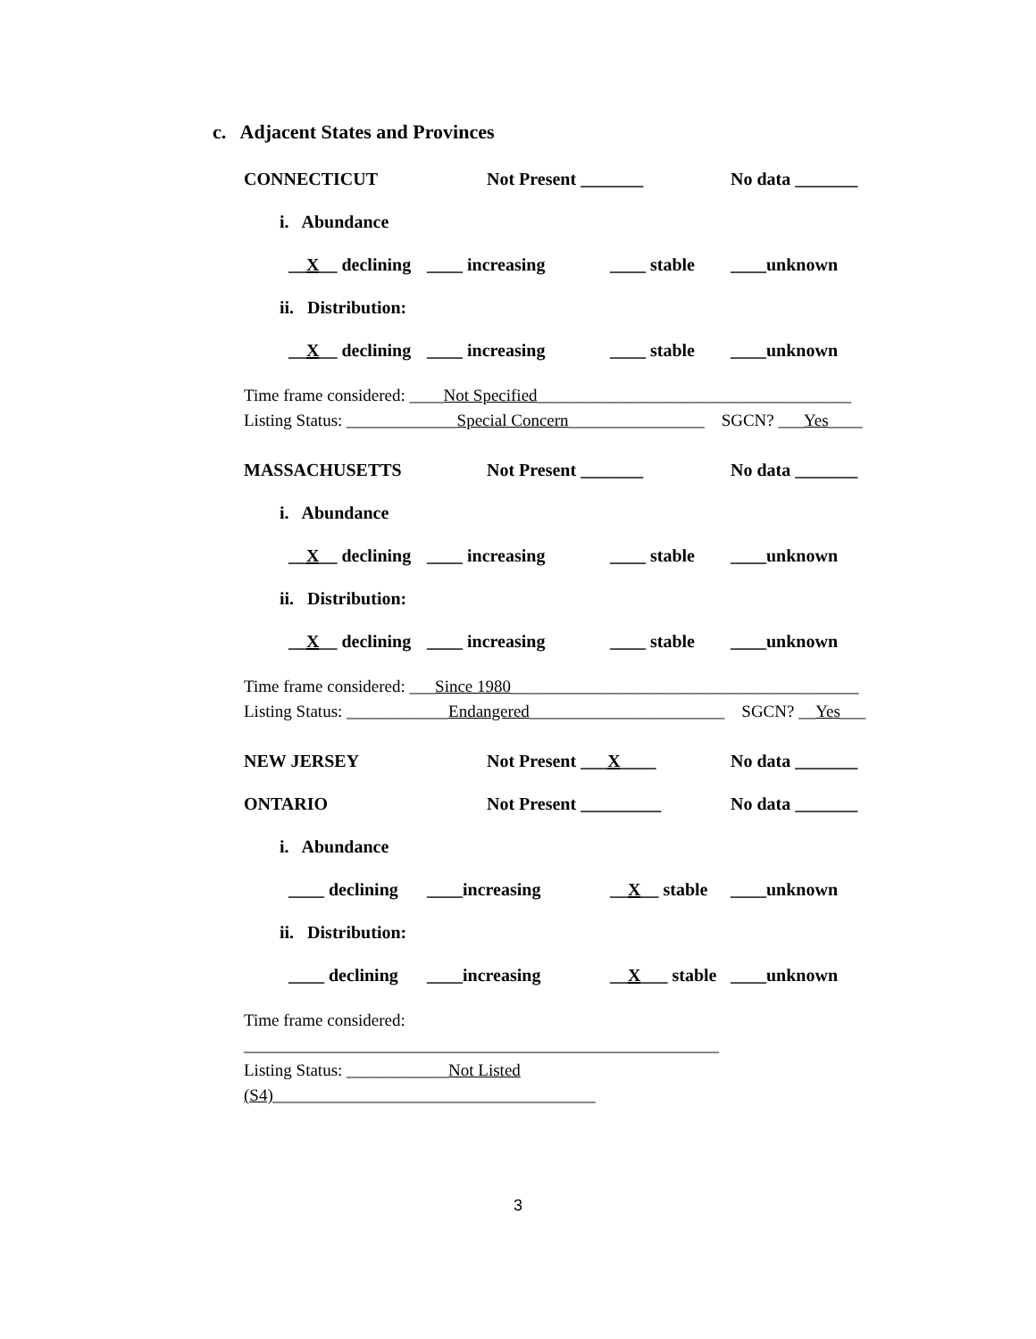c. Adjacent States and Provinces
CONNECTICUT Not Present _______ No data _______
i. Abundance
__X__ declining ____ increasing ____ stable ____unknown
ii. Distribution:
__X__ declining ____ increasing ____ stable ____unknown
Time frame considered: ____Not Specified_____________________________________
Listing Status: _____________Special Concern________________ SGCN? ___Yes____
MASSACHUSETTS Not Present _______ No data _______
i. Abundance
__X__ declining ____ increasing ____ stable ____unknown
ii. Distribution:
__X__ declining ____ increasing ____ stable ____unknown
Time frame considered: ___Since 1980_________________________________________
Listing Status: ____________Endangered_______________________ SGCN? __Yes___
NEW JERSEY Not Present ___X____ No data _______
ONTARIO Not Present _________ No data _______
i. Abundance
____ declining ____increasing __X__ stable ____unknown
ii. Distribution:
____ declining ____increasing __X___ stable ____unknown
Time frame considered: ________________________________________________________
Listing Status: ____________Not Listed (S4)______________________________________
3